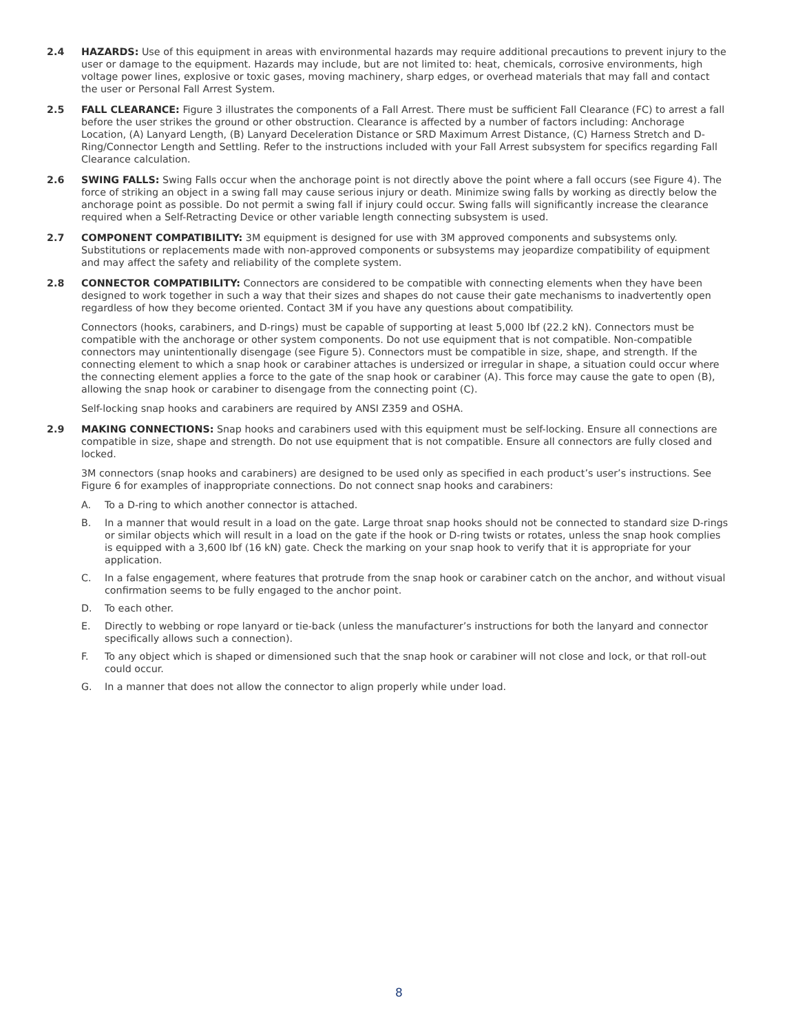2.4 HAZARDS: Use of this equipment in areas with environmental hazards may require additional precautions to prevent injury to the user or damage to the equipment. Hazards may include, but are not limited to: heat, chemicals, corrosive environments, high voltage power lines, explosive or toxic gases, moving machinery, sharp edges, or overhead materials that may fall and contact the user or Personal Fall Arrest System.
2.5 FALL CLEARANCE: Figure 3 illustrates the components of a Fall Arrest. There must be sufficient Fall Clearance (FC) to arrest a fall before the user strikes the ground or other obstruction. Clearance is affected by a number of factors including: Anchorage Location, (A) Lanyard Length, (B) Lanyard Deceleration Distance or SRD Maximum Arrest Distance, (C) Harness Stretch and D-Ring/Connector Length and Settling. Refer to the instructions included with your Fall Arrest subsystem for specifics regarding Fall Clearance calculation.
2.6 SWING FALLS: Swing Falls occur when the anchorage point is not directly above the point where a fall occurs (see Figure 4). The force of striking an object in a swing fall may cause serious injury or death. Minimize swing falls by working as directly below the anchorage point as possible. Do not permit a swing fall if injury could occur. Swing falls will significantly increase the clearance required when a Self-Retracting Device or other variable length connecting subsystem is used.
2.7 COMPONENT COMPATIBILITY: 3M equipment is designed for use with 3M approved components and subsystems only. Substitutions or replacements made with non-approved components or subsystems may jeopardize compatibility of equipment and may affect the safety and reliability of the complete system.
2.8 CONNECTOR COMPATIBILITY: Connectors are considered to be compatible with connecting elements when they have been designed to work together in such a way that their sizes and shapes do not cause their gate mechanisms to inadvertently open regardless of how they become oriented. Contact 3M if you have any questions about compatibility.
Connectors (hooks, carabiners, and D-rings) must be capable of supporting at least 5,000 lbf (22.2 kN). Connectors must be compatible with the anchorage or other system components. Do not use equipment that is not compatible. Non-compatible connectors may unintentionally disengage (see Figure 5). Connectors must be compatible in size, shape, and strength. If the connecting element to which a snap hook or carabiner attaches is undersized or irregular in shape, a situation could occur where the connecting element applies a force to the gate of the snap hook or carabiner (A). This force may cause the gate to open (B), allowing the snap hook or carabiner to disengage from the connecting point (C).
Self-locking snap hooks and carabiners are required by ANSI Z359 and OSHA.
2.9 MAKING CONNECTIONS: Snap hooks and carabiners used with this equipment must be self-locking. Ensure all connections are compatible in size, shape and strength. Do not use equipment that is not compatible. Ensure all connectors are fully closed and locked.
3M connectors (snap hooks and carabiners) are designed to be used only as specified in each product’s user’s instructions. See Figure 6 for examples of inappropriate connections. Do not connect snap hooks and carabiners:
A. To a D-ring to which another connector is attached.
B. In a manner that would result in a load on the gate. Large throat snap hooks should not be connected to standard size D-rings or similar objects which will result in a load on the gate if the hook or D-ring twists or rotates, unless the snap hook complies is equipped with a 3,600 lbf (16 kN) gate. Check the marking on your snap hook to verify that it is appropriate for your application.
C. In a false engagement, where features that protrude from the snap hook or carabiner catch on the anchor, and without visual confirmation seems to be fully engaged to the anchor point.
D. To each other.
E. Directly to webbing or rope lanyard or tie-back (unless the manufacturer’s instructions for both the lanyard and connector specifically allows such a connection).
F. To any object which is shaped or dimensioned such that the snap hook or carabiner will not close and lock, or that roll-out could occur.
G. In a manner that does not allow the connector to align properly while under load.
8